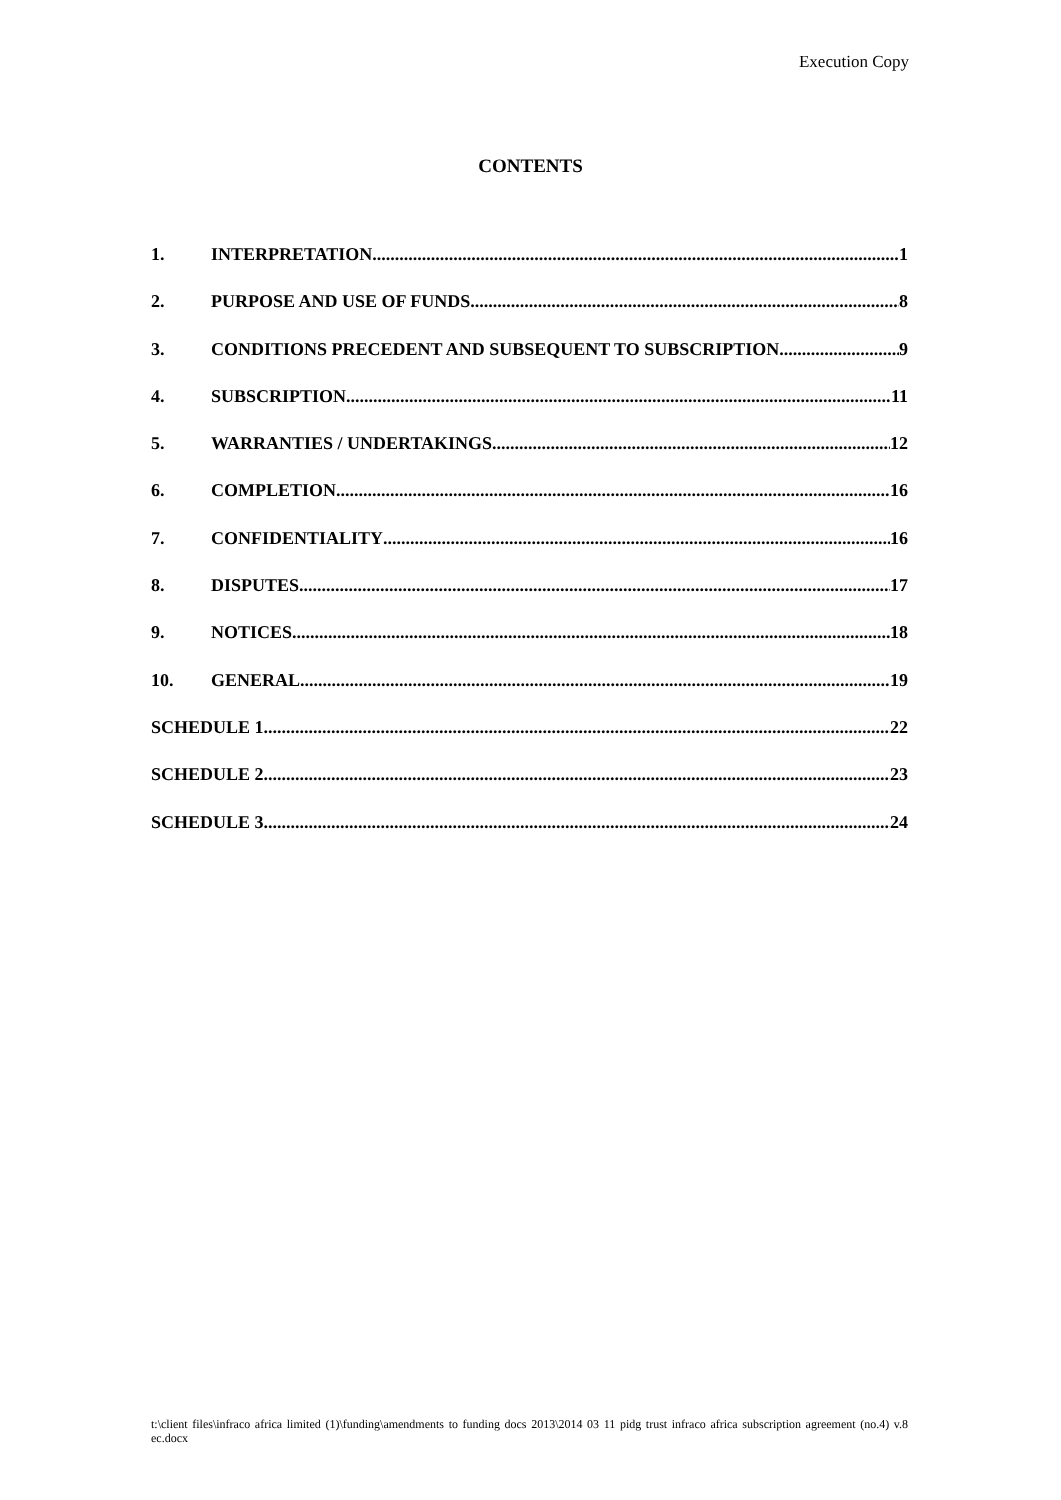Execution Copy
CONTENTS
1. INTERPRETATION 1
2. PURPOSE AND USE OF FUNDS 8
3. CONDITIONS PRECEDENT AND SUBSEQUENT TO SUBSCRIPTION 9
4. SUBSCRIPTION 11
5. WARRANTIES / UNDERTAKINGS 12
6. COMPLETION 16
7. CONFIDENTIALITY 16
8. DISPUTES 17
9. NOTICES 18
10. GENERAL 19
SCHEDULE 1 22
SCHEDULE 2 23
SCHEDULE 3 24
t:\client files\infraco africa limited (1)\funding\amendments to funding docs 2013\2014 03 11 pidg trust infraco africa subscription agreement (no.4) v.8 ec.docx